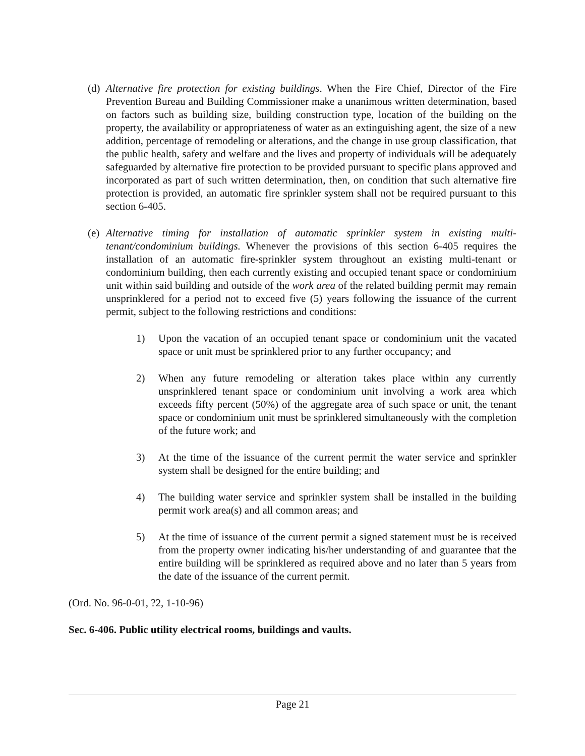(d)
Alternative fire protection for existing buildings. When the Fire Chief, Director of the Fire Prevention Bureau and Building Commissioner make a unanimous written determination, based on factors such as building size, building construction type, location of the building on the property, the availability or appropriateness of water as an extinguishing agent, the size of a new addition, percentage of remodeling or alterations, and the change in use group classification, that the public health, safety and welfare and the lives and property of individuals will be adequately safeguarded by alternative fire protection to be provided pursuant to specific plans approved and incorporated as part of such written determination, then, on condition that such alternative fire protection is provided, an automatic fire sprinkler system shall not be required pursuant to this section 6-405.
(e)
Alternative timing for installation of automatic sprinkler system in existing multi-tenant/condominium buildings. Whenever the provisions of this section 6-405 requires the installation of an automatic fire-sprinkler system throughout an existing multi-tenant or condominium building, then each currently existing and occupied tenant space or condominium unit within said building and outside of the work area of the related building permit may remain unsprinklered for a period not to exceed five (5) years following the issuance of the current permit, subject to the following restrictions and conditions:
1) Upon the vacation of an occupied tenant space or condominium unit the vacated space or unit must be sprinklered prior to any further occupancy; and
2) When any future remodeling or alteration takes place within any currently unsprinklered tenant space or condominium unit involving a work area which exceeds fifty percent (50%) of the aggregate area of such space or unit, the tenant space or condominium unit must be sprinklered simultaneously with the completion of the future work; and
3) At the time of the issuance of the current permit the water service and sprinkler system shall be designed for the entire building; and
4) The building water service and sprinkler system shall be installed in the building permit work area(s) and all common areas; and
5) At the time of issuance of the current permit a signed statement must be is received from the property owner indicating his/her understanding of and guarantee that the entire building will be sprinklered as required above and no later than 5 years from the date of the issuance of the current permit.
(Ord. No. 96-0-01, ?2, 1-10-96)
Sec. 6-406. Public utility electrical rooms, buildings and vaults.
Page 21